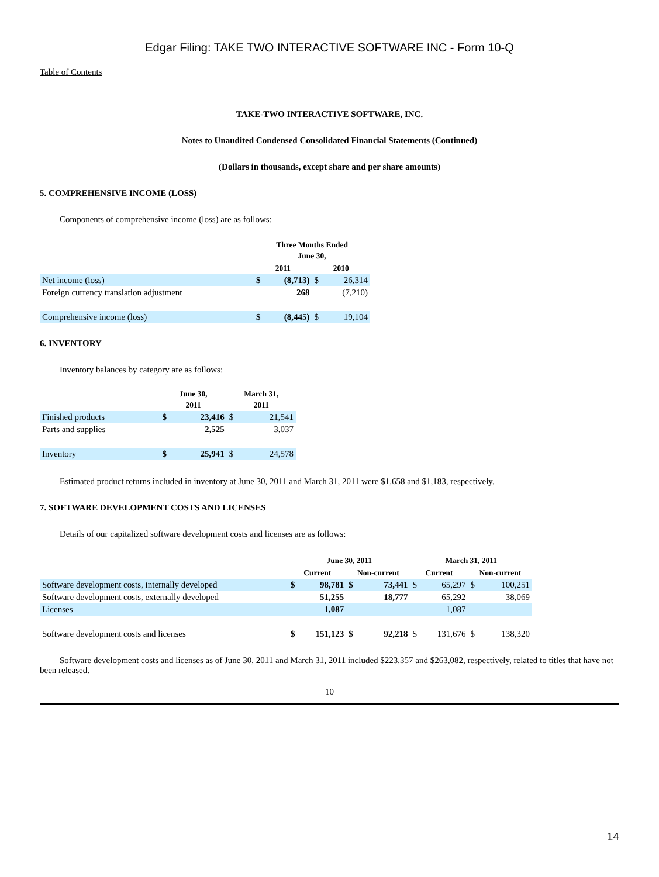Edgar Filing: TAKE TWO INTERACTIVE SOFTWARE INC - Form 10-Q
Table of Contents
TAKE-TWO INTERACTIVE SOFTWARE, INC.
Notes to Unaudited Condensed Consolidated Financial Statements (Continued)
(Dollars in thousands, except share and per share amounts)
5. COMPREHENSIVE INCOME (LOSS)
Components of comprehensive income (loss) are as follows:
| | Three Months Ended June 30, | | | |
| --- | --- | --- | --- | --- |
| | 2011 | | 2010 | |
| Net income (loss) | $ | (8,713) | $ | 26,314 |
| Foreign currency translation adjustment | | 268 | | (7,210) |
| Comprehensive income (loss) | $ | (8,445) | $ | 19,104 |
6. INVENTORY
Inventory balances by category are as follows:
| | June 30, 2011 | | March 31, 2011 | |
| --- | --- | --- | --- | --- |
| Finished products | $ | 23,416 | $ | 21,541 |
| Parts and supplies | | 2,525 | | 3,037 |
| Inventory | $ | 25,941 | $ | 24,578 |
Estimated product returns included in inventory at June 30, 2011 and March 31, 2011 were $1,658 and $1,183, respectively.
7. SOFTWARE DEVELOPMENT COSTS AND LICENSES
Details of our capitalized software development costs and licenses are as follows:
| | June 30, 2011 | | | | March 31, 2011 | | | |
| --- | --- | --- | --- | --- | --- | --- | --- | --- |
| | Current | | Non-current | | Current | | Non-current | |
| Software development costs, internally developed | $ | 98,781 | $ | 73,441 | $ | 65,297 | $ | 100,251 |
| Software development costs, externally developed | | 51,255 | | 18,777 | | 65,292 | | 38,069 |
| Licenses | | 1,087 | | | | 1,087 | | |
| Software development costs and licenses | $ | 151,123 | $ | 92,218 | $ | 131,676 | $ | 138,320 |
Software development costs and licenses as of June 30, 2011 and March 31, 2011 included $223,357 and $263,082, respectively, related to titles that have not been released.
10
14